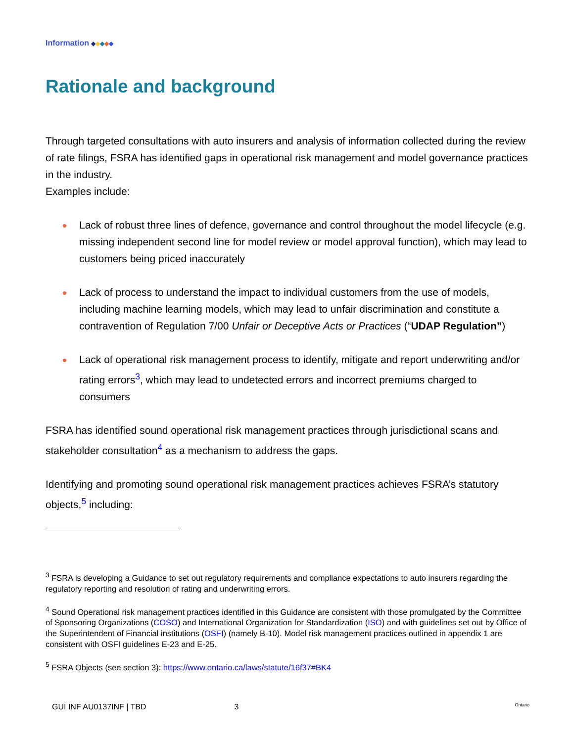Information ◆◆◆◆◆
Rationale and background
Through targeted consultations with auto insurers and analysis of information collected during the review of rate filings, FSRA has identified gaps in operational risk management and model governance practices in the industry.
Examples include:
Lack of robust three lines of defence, governance and control throughout the model lifecycle (e.g. missing independent second line for model review or model approval function), which may lead to customers being priced inaccurately
Lack of process to understand the impact to individual customers from the use of models, including machine learning models, which may lead to unfair discrimination and constitute a contravention of Regulation 7/00 Unfair or Deceptive Acts or Practices (“UDAP Regulation”)
Lack of operational risk management process to identify, mitigate and report underwriting and/or rating errors<sup>3</sup>, which may lead to undetected errors and incorrect premiums charged to consumers
FSRA has identified sound operational risk management practices through jurisdictional scans and stakeholder consultation<sup>4</sup> as a mechanism to address the gaps.
Identifying and promoting sound operational risk management practices achieves FSRA’s statutory objects,<sup>5</sup> including:
<sup>3</sup> FSRA is developing a Guidance to set out regulatory requirements and compliance expectations to auto insurers regarding the regulatory reporting and resolution of rating and underwriting errors.
<sup>4</sup> Sound Operational risk management practices identified in this Guidance are consistent with those promulgated by the Committee of Sponsoring Organizations (COSO) and International Organization for Standardization (ISO) and with guidelines set out by Office of the Superintendent of Financial institutions (OSFI) (namely B-10). Model risk management practices outlined in appendix 1 are consistent with OSFI guidelines E-23 and E-25.
<sup>5</sup> FSRA Objects (see section 3): https://www.ontario.ca/laws/statute/16f37#BK4
GUI INF AU0137INF | TBD 3 Ontario